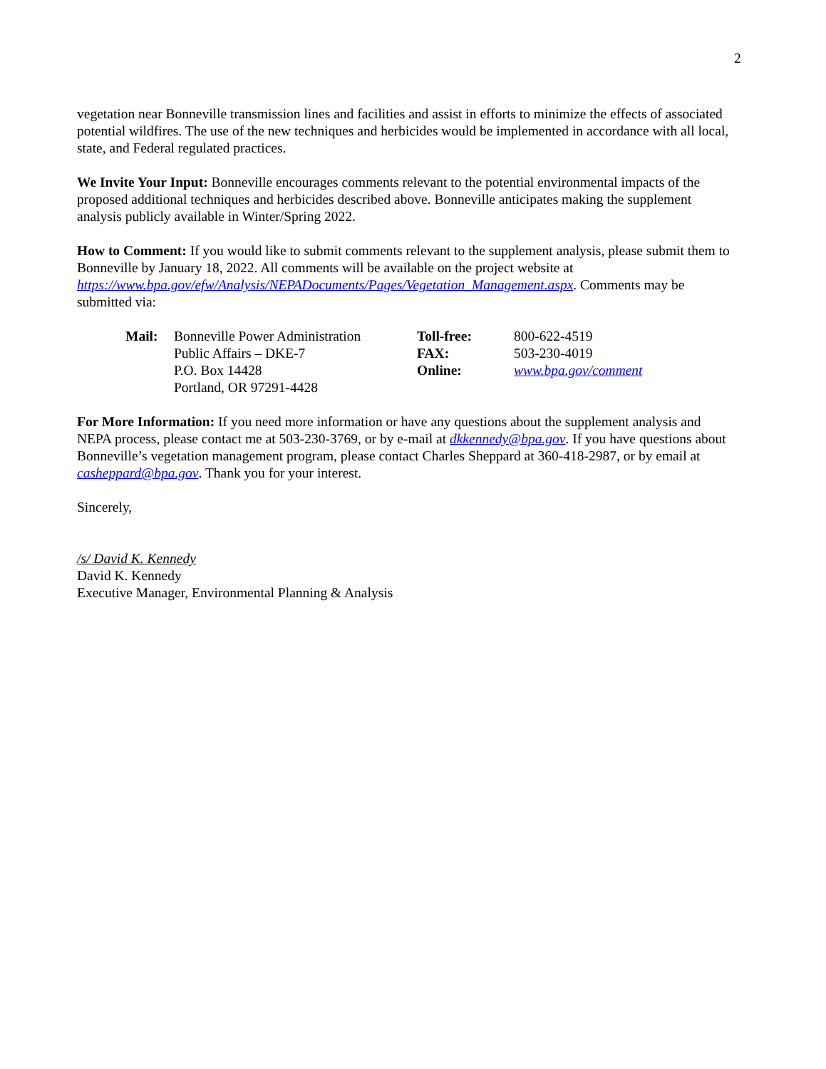2
vegetation near Bonneville transmission lines and facilities and assist in efforts to minimize the effects of associated potential wildfires. The use of the new techniques and herbicides would be implemented in accordance with all local, state, and Federal regulated practices.
We Invite Your Input: Bonneville encourages comments relevant to the potential environmental impacts of the proposed additional techniques and herbicides described above. Bonneville anticipates making the supplement analysis publicly available in Winter/Spring 2022.
How to Comment: If you would like to submit comments relevant to the supplement analysis, please submit them to Bonneville by January 18, 2022. All comments will be available on the project website at https://www.bpa.gov/efw/Analysis/NEPADocuments/Pages/Vegetation_Management.aspx. Comments may be submitted via:
| Mail: | Bonneville Power Administration Public Affairs – DKE-7 P.O. Box 14428 Portland, OR 97291-4428 | Toll-free: FAX: Online: | 800-622-4519 503-230-4019 www.bpa.gov/comment |
For More Information: If you need more information or have any questions about the supplement analysis and NEPA process, please contact me at 503-230-3769, or by e-mail at dkkennedy@bpa.gov. If you have questions about Bonneville’s vegetation management program, please contact Charles Sheppard at 360-418-2987, or by email at casheppard@bpa.gov. Thank you for your interest.
Sincerely,
/s/ David K. Kennedy
David K. Kennedy
Executive Manager, Environmental Planning & Analysis